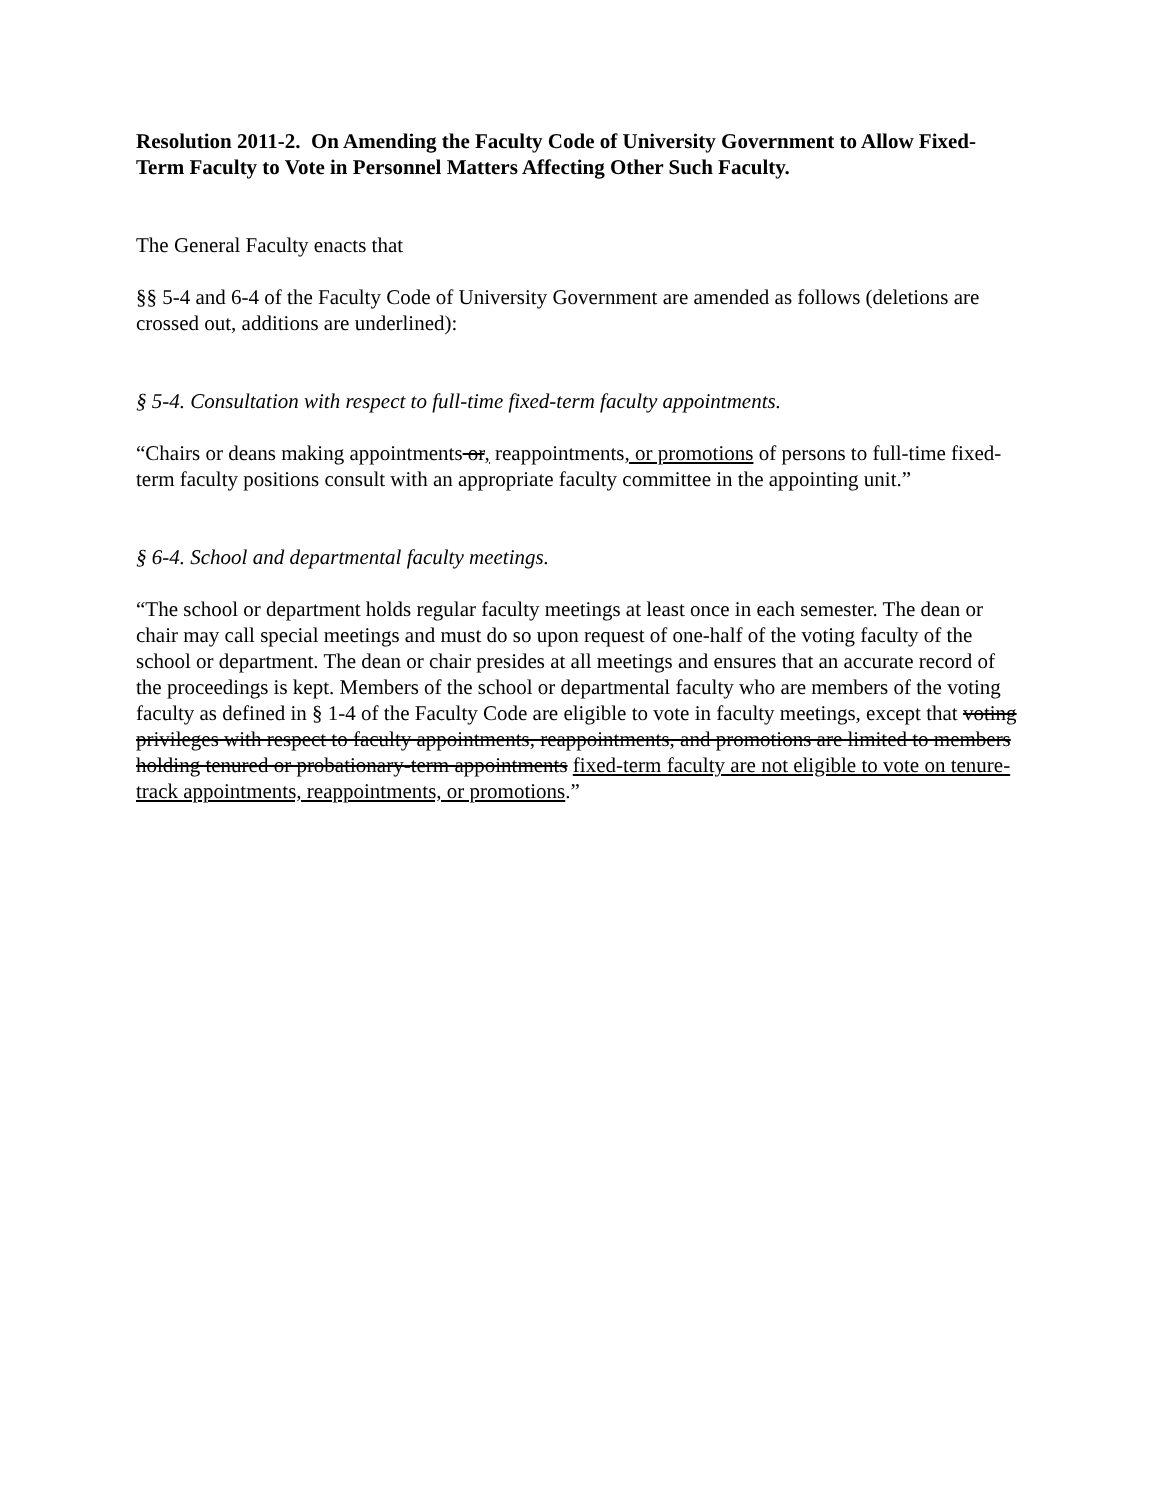Resolution 2011-2. On Amending the Faculty Code of University Government to Allow Fixed-Term Faculty to Vote in Personnel Matters Affecting Other Such Faculty.
The General Faculty enacts that
§§ 5-4 and 6-4 of the Faculty Code of University Government are amended as follows (deletions are crossed out, additions are underlined):
§ 5-4. Consultation with respect to full-time fixed-term faculty appointments.
“Chairs or deans making appointments or, reappointments, or promotions of persons to full-time fixed-term faculty positions consult with an appropriate faculty committee in the appointing unit.”
§ 6-4. School and departmental faculty meetings.
“The school or department holds regular faculty meetings at least once in each semester. The dean or chair may call special meetings and must do so upon request of one-half of the voting faculty of the school or department. The dean or chair presides at all meetings and ensures that an accurate record of the proceedings is kept. Members of the school or departmental faculty who are members of the voting faculty as defined in § 1-4 of the Faculty Code are eligible to vote in faculty meetings, except that voting privileges with respect to faculty appointments, reappointments, and promotions are limited to members holding tenured or probationary-term appointments fixed-term faculty are not eligible to vote on tenure-track appointments, reappointments, or promotions.”